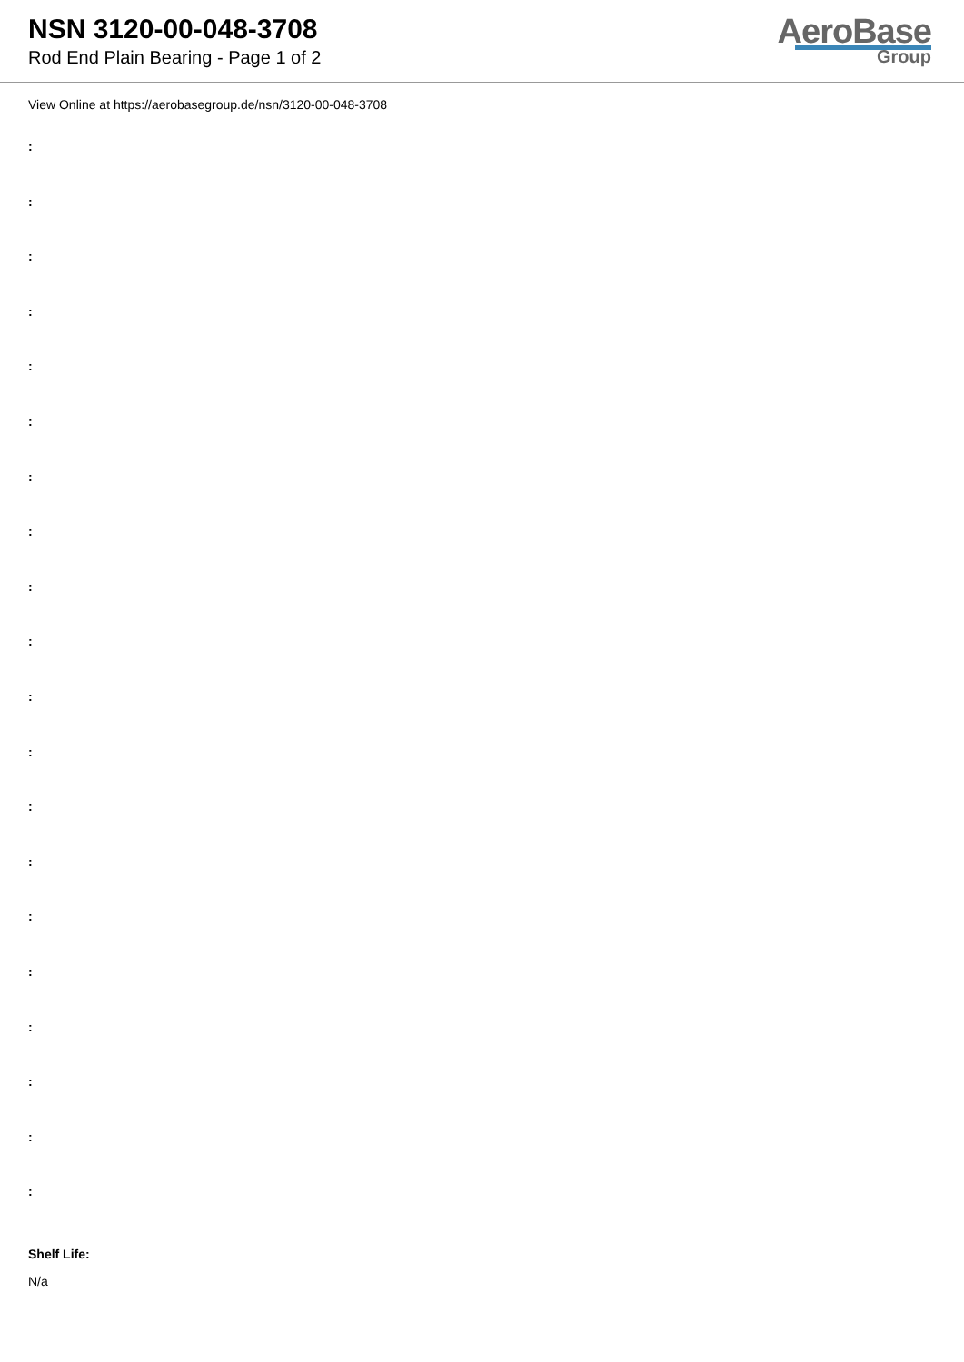NSN 3120-00-048-3708
Rod End Plain Bearing - Page 1 of 2
AeroBase
Group
View Online at https://aerobasegroup.de/nsn/3120-00-048-3708
:
:
:
:
:
:
:
:
:
:
:
:
:
:
:
:
:
:
:
:
Shelf Life:
N/a